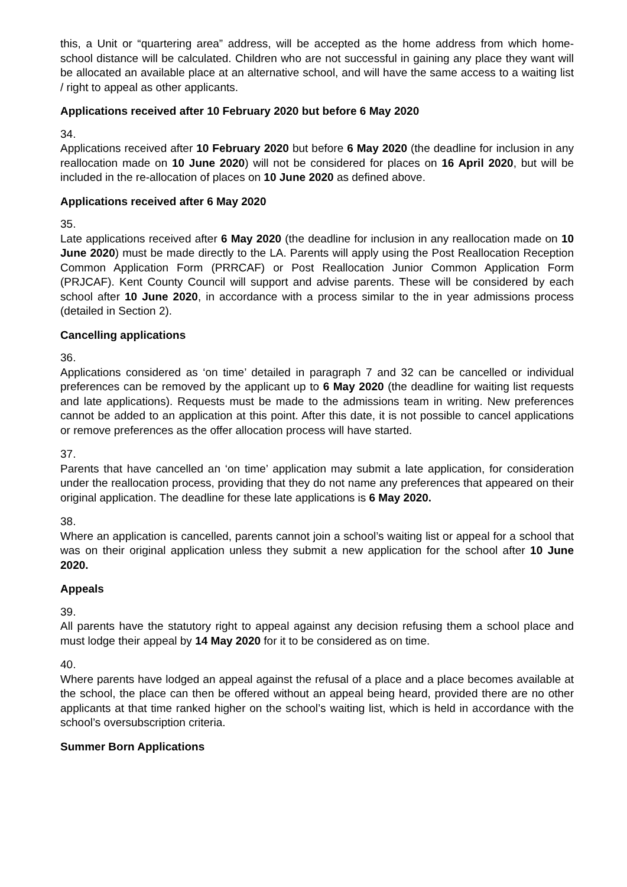this, a Unit or “quartering area” address, will be accepted as the home address from which home-school distance will be calculated. Children who are not successful in gaining any place they want will be allocated an available place at an alternative school, and will have the same access to a waiting list / right to appeal as other applicants.
Applications received after 10 February 2020 but before 6 May 2020
34.
Applications received after 10 February 2020 but before 6 May 2020 (the deadline for inclusion in any reallocation made on 10 June 2020) will not be considered for places on 16 April 2020, but will be included in the re-allocation of places on 10 June 2020 as defined above.
Applications received after 6 May 2020
35.
Late applications received after 6 May 2020 (the deadline for inclusion in any reallocation made on 10 June 2020) must be made directly to the LA. Parents will apply using the Post Reallocation Reception Common Application Form (PRRCAF) or Post Reallocation Junior Common Application Form (PRJCAF). Kent County Council will support and advise parents. These will be considered by each school after 10 June 2020, in accordance with a process similar to the in year admissions process (detailed in Section 2).
Cancelling applications
36.
Applications considered as ‘on time’ detailed in paragraph 7 and 32 can be cancelled or individual preferences can be removed by the applicant up to 6 May 2020 (the deadline for waiting list requests and late applications). Requests must be made to the admissions team in writing. New preferences cannot be added to an application at this point. After this date, it is not possible to cancel applications or remove preferences as the offer allocation process will have started.
37.
Parents that have cancelled an ‘on time’ application may submit a late application, for consideration under the reallocation process, providing that they do not name any preferences that appeared on their original application. The deadline for these late applications is 6 May 2020.
38.
Where an application is cancelled, parents cannot join a school’s waiting list or appeal for a school that was on their original application unless they submit a new application for the school after 10 June 2020.
Appeals
39.
All parents have the statutory right to appeal against any decision refusing them a school place and must lodge their appeal by 14 May 2020 for it to be considered as on time.
40.
Where parents have lodged an appeal against the refusal of a place and a place becomes available at the school, the place can then be offered without an appeal being heard, provided there are no other applicants at that time ranked higher on the school’s waiting list, which is held in accordance with the school’s oversubscription criteria.
Summer Born Applications